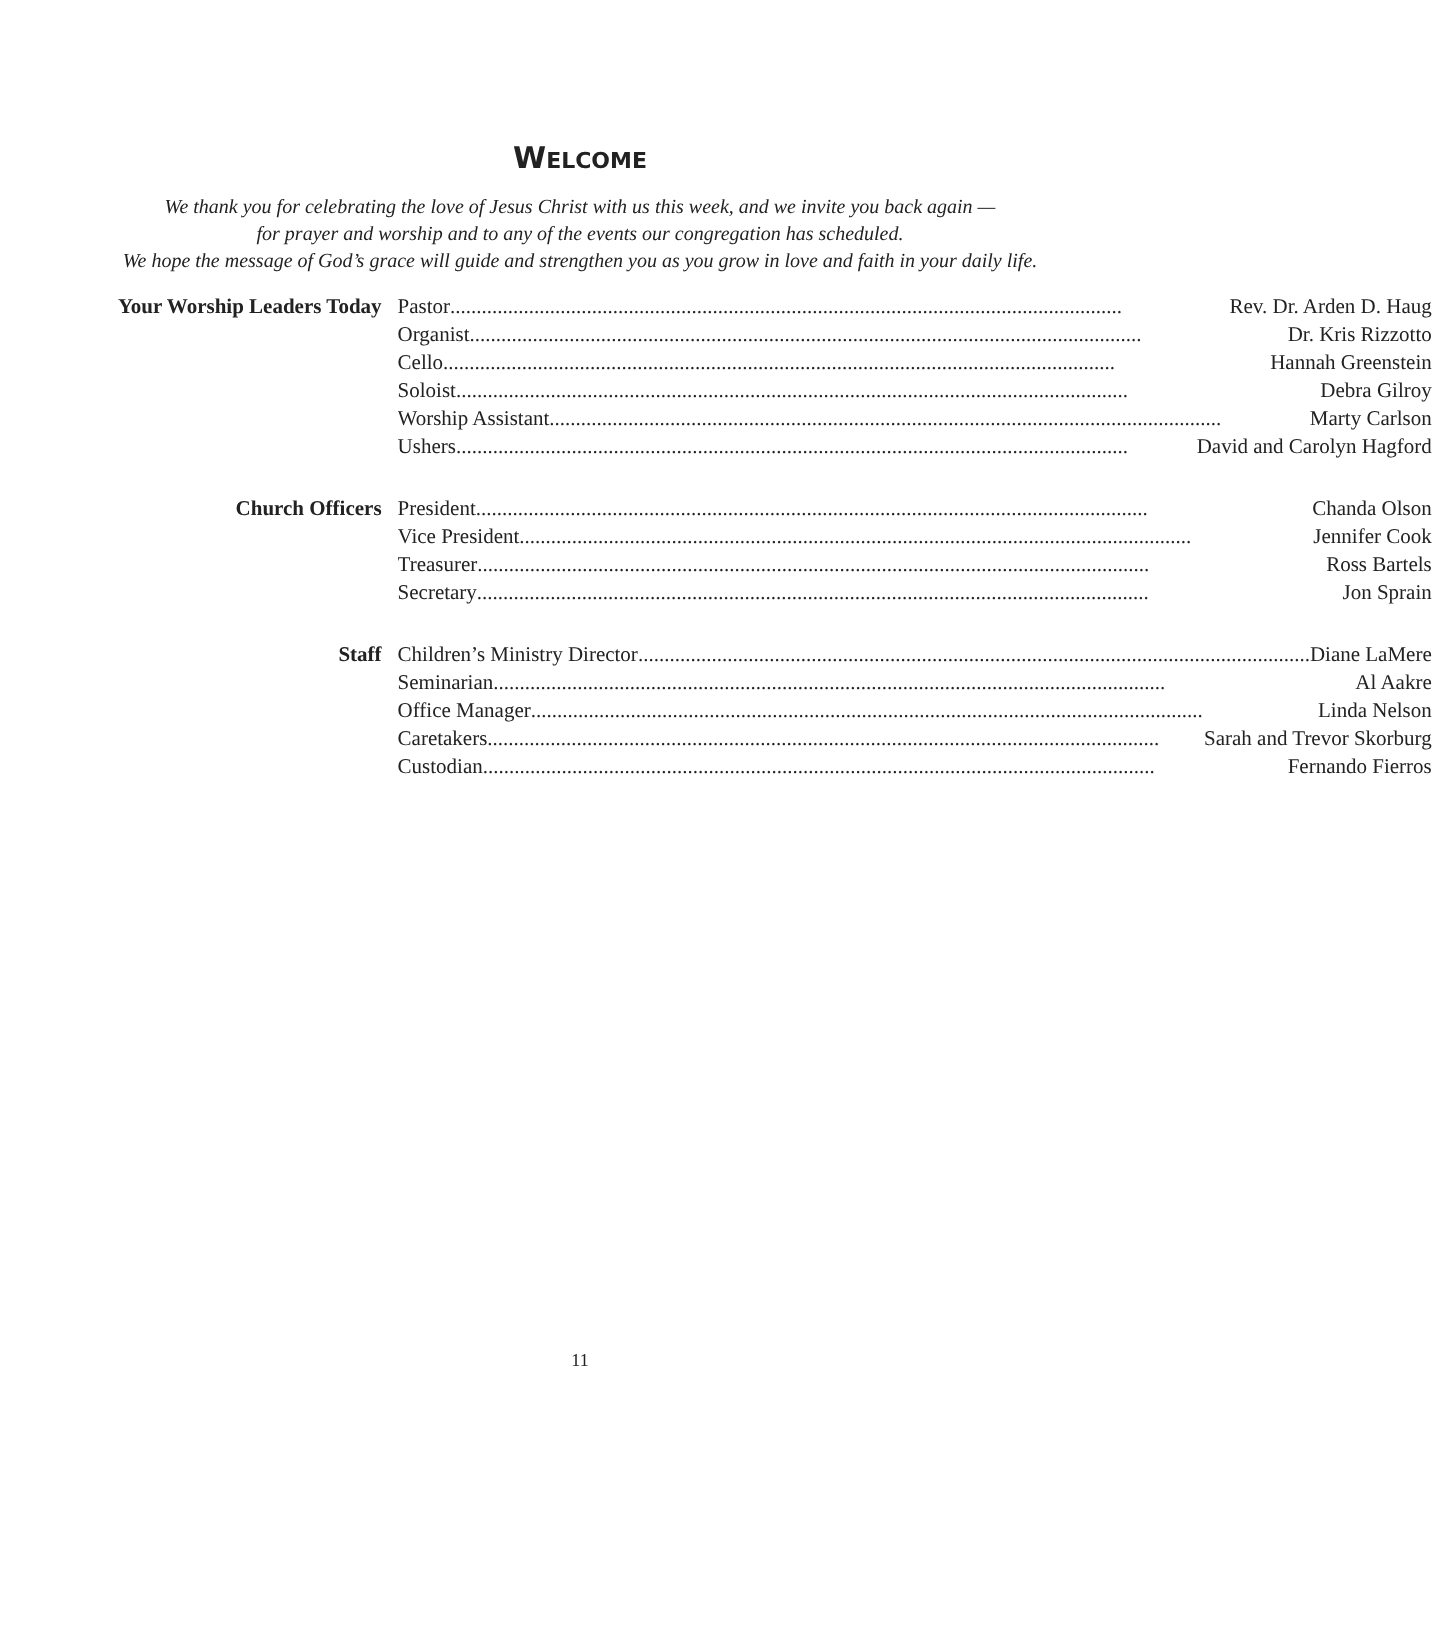WELCOME
We thank you for celebrating the love of Jesus Christ with us this week, and we invite you back again —
for prayer and worship and to any of the events our congregation has scheduled.
We hope the message of God’s grace will guide and strengthen you as you grow in love and faith in your daily life.
| Your Worship Leaders Today | Pastor Rev. Dr. Arden D. Haug |
| | Organist Dr. Kris Rizzotto |
| | Cello Hannah Greenstein |
| | Soloist Debra Gilroy |
| | Worship Assistant Marty Carlson |
| | Ushers David and Carolyn Hagford |
| Church Officers | President Chanda Olson |
| | Vice President Jennifer Cook |
| | Treasurer Ross Bartels |
| | Secretary Jon Sprain |
| Staff | Children’s Ministry Director Diane LaMere |
| | Seminarian Al Aakre |
| | Office Manager Linda Nelson |
| | Caretakers Sarah and Trevor Skorburg |
| | Custodian Fernando Fierros |
11